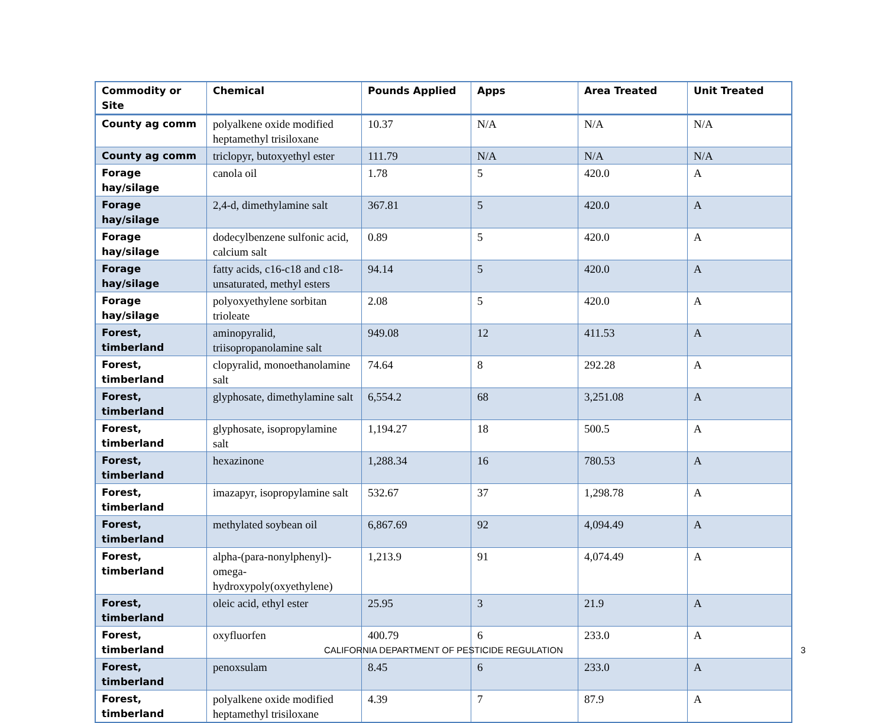| Commodity or Site | Chemical | Pounds Applied | Apps | Area Treated | Unit Treated |
| --- | --- | --- | --- | --- | --- |
| County ag comm | polyalkene oxide modified heptamethyl trisiloxane | 10.37 | N/A | N/A | N/A |
| County ag comm | triclopyr, butoxyethyl ester | 111.79 | N/A | N/A | N/A |
| Forage hay/silage | canola oil | 1.78 | 5 | 420.0 | A |
| Forage hay/silage | 2,4-d, dimethylamine salt | 367.81 | 5 | 420.0 | A |
| Forage hay/silage | dodecylbenzene sulfonic acid, calcium salt | 0.89 | 5 | 420.0 | A |
| Forage hay/silage | fatty acids, c16-c18 and c18-unsaturated, methyl esters | 94.14 | 5 | 420.0 | A |
| Forage hay/silage | polyoxyethylene sorbitan trioleate | 2.08 | 5 | 420.0 | A |
| Forest, timberland | aminopyralid, triisopropanolamine salt | 949.08 | 12 | 411.53 | A |
| Forest, timberland | clopyralid, monoethanolamine salt | 74.64 | 8 | 292.28 | A |
| Forest, timberland | glyphosate, dimethylamine salt | 6,554.2 | 68 | 3,251.08 | A |
| Forest, timberland | glyphosate, isopropylamine salt | 1,194.27 | 18 | 500.5 | A |
| Forest, timberland | hexazinone | 1,288.34 | 16 | 780.53 | A |
| Forest, timberland | imazapyr, isopropylamine salt | 532.67 | 37 | 1,298.78 | A |
| Forest, timberland | methylated soybean oil | 6,867.69 | 92 | 4,094.49 | A |
| Forest, timberland | alpha-(para-nonylphenyl)-omega-hydroxypoly(oxyethylene) | 1,213.9 | 91 | 4,074.49 | A |
| Forest, timberland | oleic acid, ethyl ester | 25.95 | 3 | 21.9 | A |
| Forest, timberland | oxyfluorfen | 400.79 | 6 | 233.0 | A |
| Forest, timberland | penoxsulam | 8.45 | 6 | 233.0 | A |
| Forest, timberland | polyalkene oxide modified heptamethyl trisiloxane | 4.39 | 7 | 87.9 | A |
CALIFORNIA DEPARTMENT OF PESTICIDE REGULATION 3